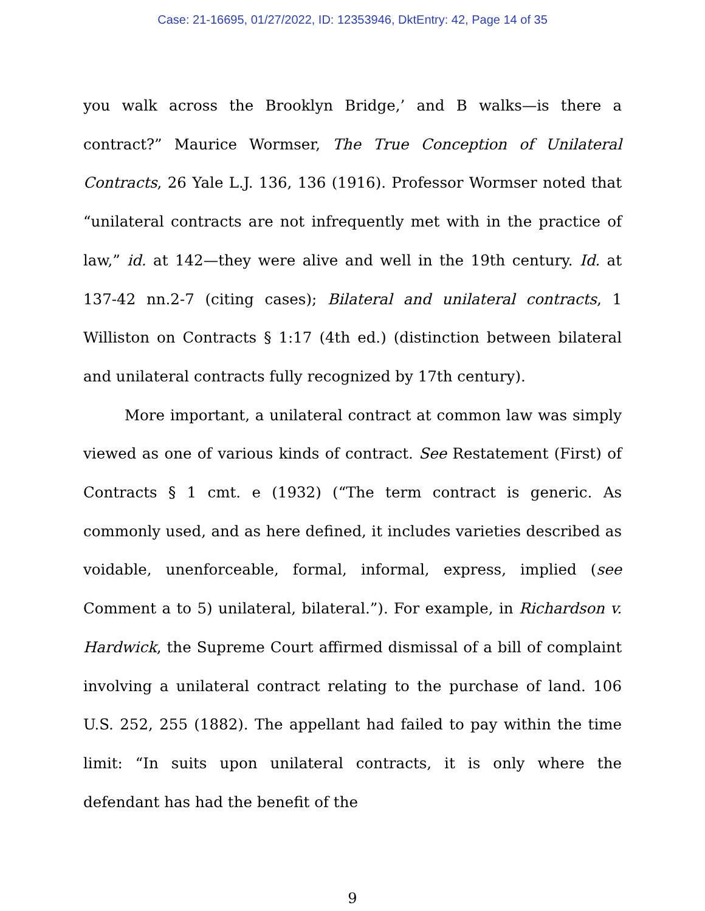Case: 21-16695, 01/27/2022, ID: 12353946, DktEntry: 42, Page 14 of 35
you walk across the Brooklyn Bridge,’ and B walks—is there a contract?” Maurice Wormser, The True Conception of Unilateral Contracts, 26 Yale L.J. 136, 136 (1916). Professor Wormser noted that “unilateral contracts are not infrequently met with in the practice of law,” id. at 142—they were alive and well in the 19th century. Id. at 137-42 nn.2-7 (citing cases); Bilateral and unilateral contracts, 1 Williston on Contracts § 1:17 (4th ed.) (distinction between bilateral and unilateral contracts fully recognized by 17th century).
More important, a unilateral contract at common law was simply viewed as one of various kinds of contract. See Restatement (First) of Contracts § 1 cmt. e (1932) (“The term contract is generic. As commonly used, and as here defined, it includes varieties described as voidable, unenforceable, formal, informal, express, implied (see Comment a to 5) unilateral, bilateral.”). For example, in Richardson v. Hardwick, the Supreme Court affirmed dismissal of a bill of complaint involving a unilateral contract relating to the purchase of land. 106 U.S. 252, 255 (1882). The appellant had failed to pay within the time limit: “In suits upon unilateral contracts, it is only where the defendant has had the benefit of the
9